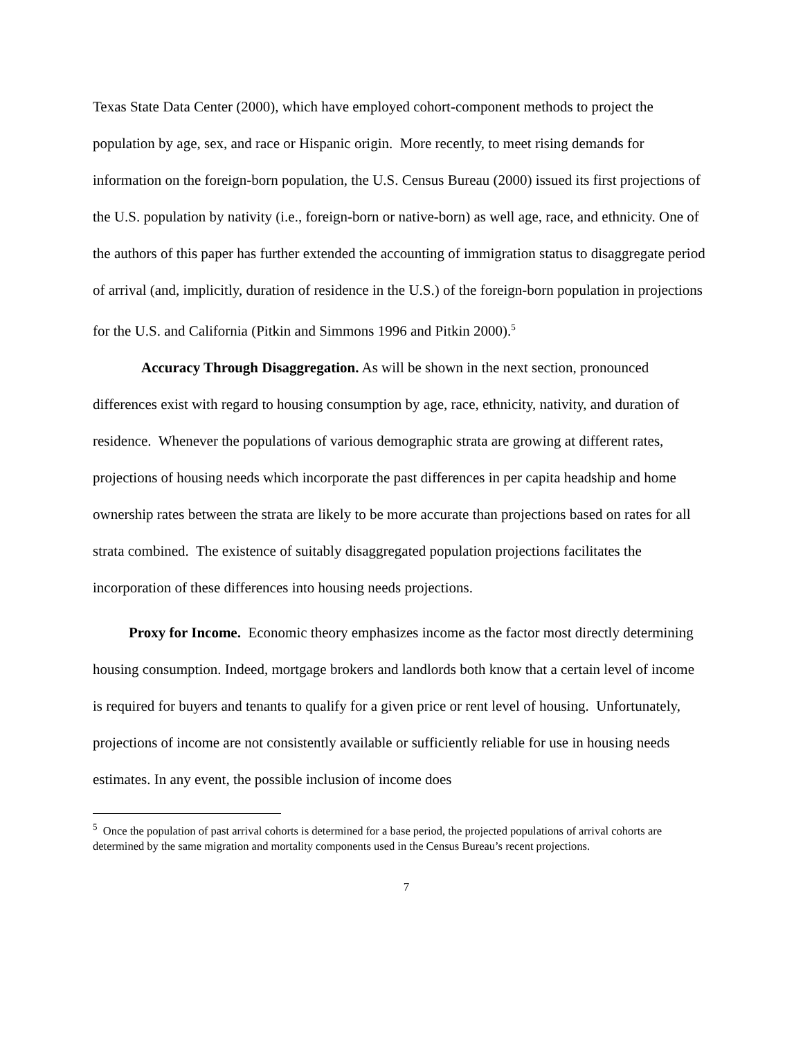Texas State Data Center (2000), which have employed cohort-component methods to project the population by age, sex, and race or Hispanic origin. More recently, to meet rising demands for information on the foreign-born population, the U.S. Census Bureau (2000) issued its first projections of the U.S. population by nativity (i.e., foreign-born or native-born) as well age, race, and ethnicity. One of the authors of this paper has further extended the accounting of immigration status to disaggregate period of arrival (and, implicitly, duration of residence in the U.S.) of the foreign-born population in projections for the U.S. and California (Pitkin and Simmons 1996 and Pitkin 2000).<sup>5</sup>
Accuracy Through Disaggregation. As will be shown in the next section, pronounced differences exist with regard to housing consumption by age, race, ethnicity, nativity, and duration of residence. Whenever the populations of various demographic strata are growing at different rates, projections of housing needs which incorporate the past differences in per capita headship and home ownership rates between the strata are likely to be more accurate than projections based on rates for all strata combined. The existence of suitably disaggregated population projections facilitates the incorporation of these differences into housing needs projections.
Proxy for Income. Economic theory emphasizes income as the factor most directly determining housing consumption. Indeed, mortgage brokers and landlords both know that a certain level of income is required for buyers and tenants to qualify for a given price or rent level of housing. Unfortunately, projections of income are not consistently available or sufficiently reliable for use in housing needs estimates. In any event, the possible inclusion of income does
<sup>5</sup> Once the population of past arrival cohorts is determined for a base period, the projected populations of arrival cohorts are determined by the same migration and mortality components used in the Census Bureau’s recent projections.
7